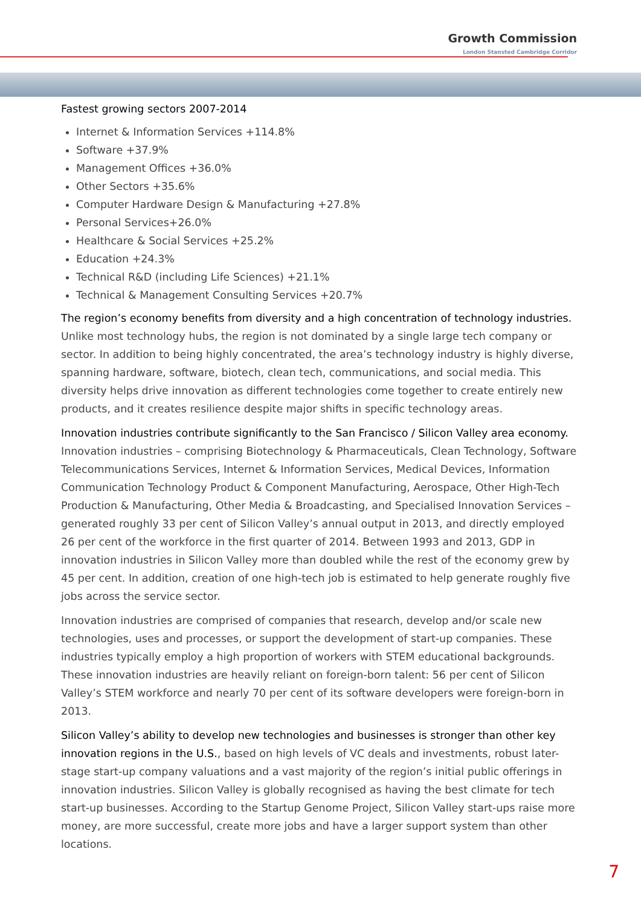Growth Commission
London Stansted Cambridge Corridor
Fastest growing sectors 2007-2014
Internet & Information Services +114.8%
Software +37.9%
Management Offices +36.0%
Other Sectors +35.6%
Computer Hardware Design & Manufacturing +27.8%
Personal Services+26.0%
Healthcare & Social Services +25.2%
Education +24.3%
Technical R&D (including Life Sciences) +21.1%
Technical & Management Consulting Services +20.7%
The region’s economy benefits from diversity and a high concentration of technology industries. Unlike most technology hubs, the region is not dominated by a single large tech company or sector. In addition to being highly concentrated, the area’s technology industry is highly diverse, spanning hardware, software, biotech, clean tech, communications, and social media. This diversity helps drive innovation as different technologies come together to create entirely new products, and it creates resilience despite major shifts in specific technology areas.
Innovation industries contribute significantly to the San Francisco / Silicon Valley area economy.
Innovation industries – comprising Biotechnology & Pharmaceuticals, Clean Technology, Software Telecommunications Services, Internet & Information Services, Medical Devices, Information Communication Technology Product & Component Manufacturing, Aerospace, Other High-Tech Production & Manufacturing, Other Media & Broadcasting, and Specialised Innovation Services – generated roughly 33 per cent of Silicon Valley’s annual output in 2013, and directly employed 26 per cent of the workforce in the first quarter of 2014. Between 1993 and 2013, GDP in innovation industries in Silicon Valley more than doubled while the rest of the economy grew by 45 per cent. In addition, creation of one high-tech job is estimated to help generate roughly five jobs across the service sector.
Innovation industries are comprised of companies that research, develop and/or scale new technologies, uses and processes, or support the development of start-up companies. These industries typically employ a high proportion of workers with STEM educational backgrounds. These innovation industries are heavily reliant on foreign-born talent: 56 per cent of Silicon Valley’s STEM workforce and nearly 70 per cent of its software developers were foreign-born in 2013.
Silicon Valley’s ability to develop new technologies and businesses is stronger than other key innovation regions in the U.S., based on high levels of VC deals and investments, robust later-stage start-up company valuations and a vast majority of the region’s initial public offerings in innovation industries. Silicon Valley is globally recognised as having the best climate for tech start-up businesses. According to the Startup Genome Project, Silicon Valley start-ups raise more money, are more successful, create more jobs and have a larger support system than other locations.
7